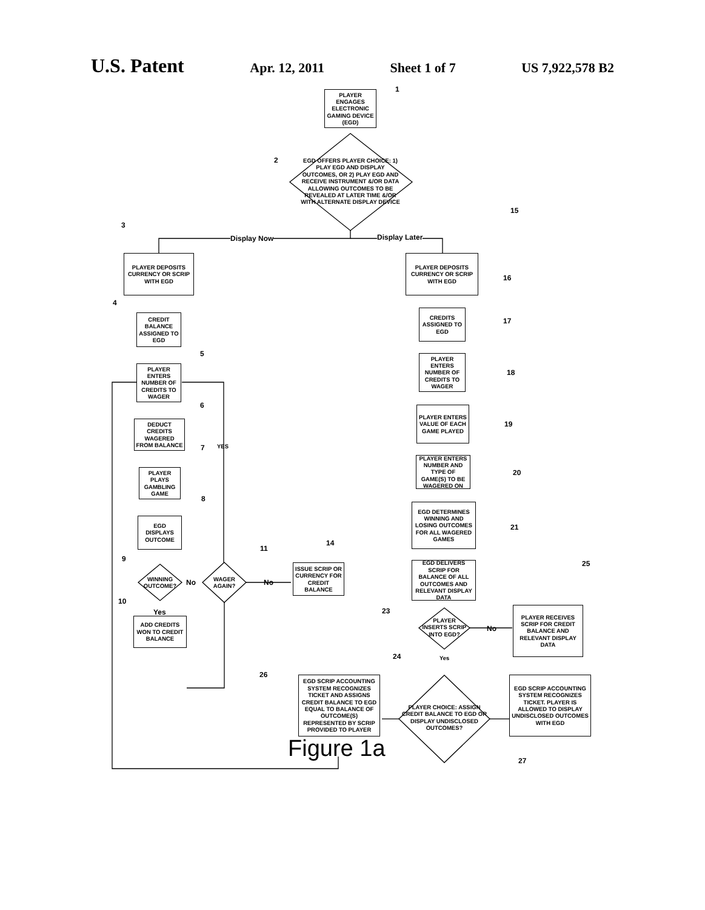U.S. Patent Apr. 12, 2011 Sheet 1 of 7 US 7,922,578 B2
PLAYER ENGAGES ELECTRONIC GAMING DEVICE (EGD)
EGD OFFERS PLAYER CHOICE: 1) PLAY EGD AND DISPLAY OUTCOMES, OR 2) PLAY EGD AND RECEIVE INSTRUMENT &/OR DATA ALLOWING OUTCOMES TO BE REVEALED AT LATER TIME &/OR WITH ALTERNATE DISPLAY DEVICE
Display Now Display Later
PLAYER DEPOSITS CURRENCY OR SCRIP WITH EGD
CREDIT BALANCE ASSIGNED TO EGD
PLAYER ENTERS NUMBER OF CREDITS TO WAGER
DEDUCT CREDITS WAGERED FROM BALANCE
PLAYER PLAYS GAMBLING GAME
EGD DISPLAYS OUTCOME
WINNING OUTCOME?
No
WAGER AGAIN?
YES
No
Yes
ADD CREDITS WON TO CREDIT BALANCE
ISSUE SCRIP OR CURRENCY FOR CREDIT BALANCE
PLAYER DEPOSITS CURRENCY OR SCRIP WITH EGD
CREDITS ASSIGNED TO EGD
PLAYER ENTERS NUMBER OF CREDITS TO WAGER
PLAYER ENTERS VALUE OF EACH GAME PLAYED
PLAYER ENTERS NUMBER AND TYPE OF GAME(S) TO BE WAGERED ON
EGD DETERMINES WINNING AND LOSING OUTCOMES FOR ALL WAGERED GAMES
EGD DELIVERS SCRIP FOR BALANCE OF ALL OUTCOMES AND RELEVANT DISPLAY DATA
PLAYER INSERTS SCRIP INTO EGD?
No
PLAYER RECEIVES SCRIP FOR CREDIT BALANCE AND RELEVANT DISPLAY DATA
Yes
PLAYER CHOICE: ASSIGN CREDIT BALANCE TO EGD OR DISPLAY UNDISCLOSED OUTCOMES?
EGD SCRIP ACCOUNTING SYSTEM RECOGNIZES TICKET AND ASSIGNS CREDIT BALANCE TO EGD EQUAL TO BALANCE OF OUTCOME(S) REPRESENTED BY SCRIP PROVIDED TO PLAYER
EGD SCRIP ACCOUNTING SYSTEM RECOGNIZES TICKET. PLAYER IS ALLOWED TO DISPLAY UNDISCLOSED OUTCOMES WITH EGD
1
2
3
4
5
6
7
8
9
10
11
14
15
16
17
18
19
20
21
23
24
25
26
27
Figure 1a